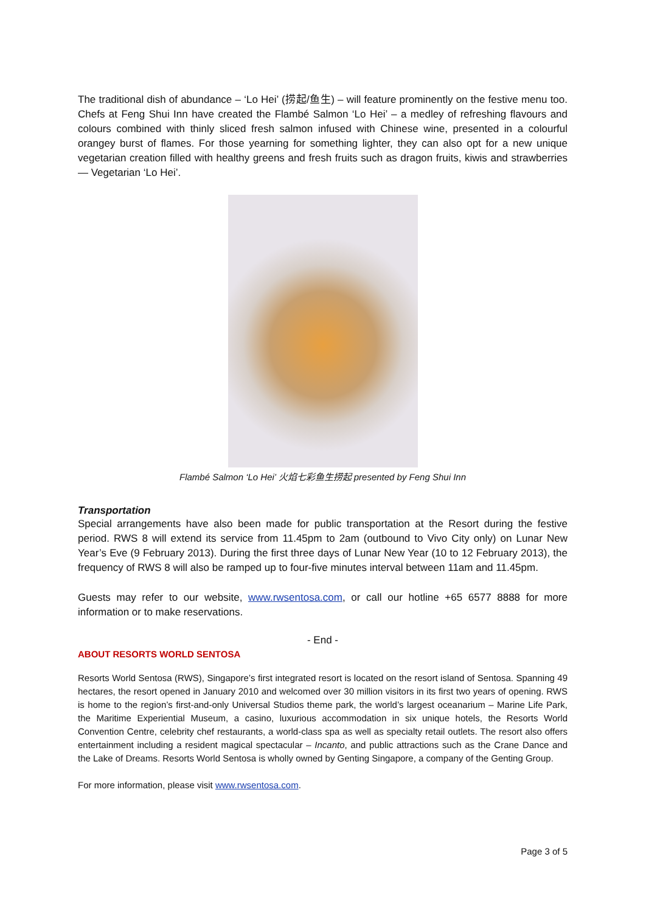The traditional dish of abundance – ‘Lo Hei’ (捞起/鱼生) – will feature prominently on the festive menu too. Chefs at Feng Shui Inn have created the Flambé Salmon ‘Lo Hei’ – a medley of refreshing flavours and colours combined with thinly sliced fresh salmon infused with Chinese wine, presented in a colourful orangey burst of flames. For those yearning for something lighter, they can also opt for a new unique vegetarian creation filled with healthy greens and fresh fruits such as dragon fruits, kiwis and strawberries — Vegetarian ‘Lo Hei’.
Flambé Salmon ‘Lo Hei’ 火焰七彩鱼生捞起 presented by Feng Shui Inn
Transportation
Special arrangements have also been made for public transportation at the Resort during the festive period. RWS 8 will extend its service from 11.45pm to 2am (outbound to Vivo City only) on Lunar New Year’s Eve (9 February 2013). During the first three days of Lunar New Year (10 to 12 February 2013), the frequency of RWS 8 will also be ramped up to four-five minutes interval between 11am and 11.45pm.
Guests may refer to our website, www.rwsentosa.com, or call our hotline +65 6577 8888 for more information or to make reservations.
- End -
ABOUT RESORTS WORLD SENTOSA
Resorts World Sentosa (RWS), Singapore’s first integrated resort is located on the resort island of Sentosa. Spanning 49 hectares, the resort opened in January 2010 and welcomed over 30 million visitors in its first two years of opening. RWS is home to the region’s first-and-only Universal Studios theme park, the world’s largest oceanarium – Marine Life Park, the Maritime Experiential Museum, a casino, luxurious accommodation in six unique hotels, the Resorts World Convention Centre, celebrity chef restaurants, a world-class spa as well as specialty retail outlets. The resort also offers entertainment including a resident magical spectacular – Incanto, and public attractions such as the Crane Dance and the Lake of Dreams. Resorts World Sentosa is wholly owned by Genting Singapore, a company of the Genting Group.
For more information, please visit www.rwsentosa.com.
Page 3 of 5